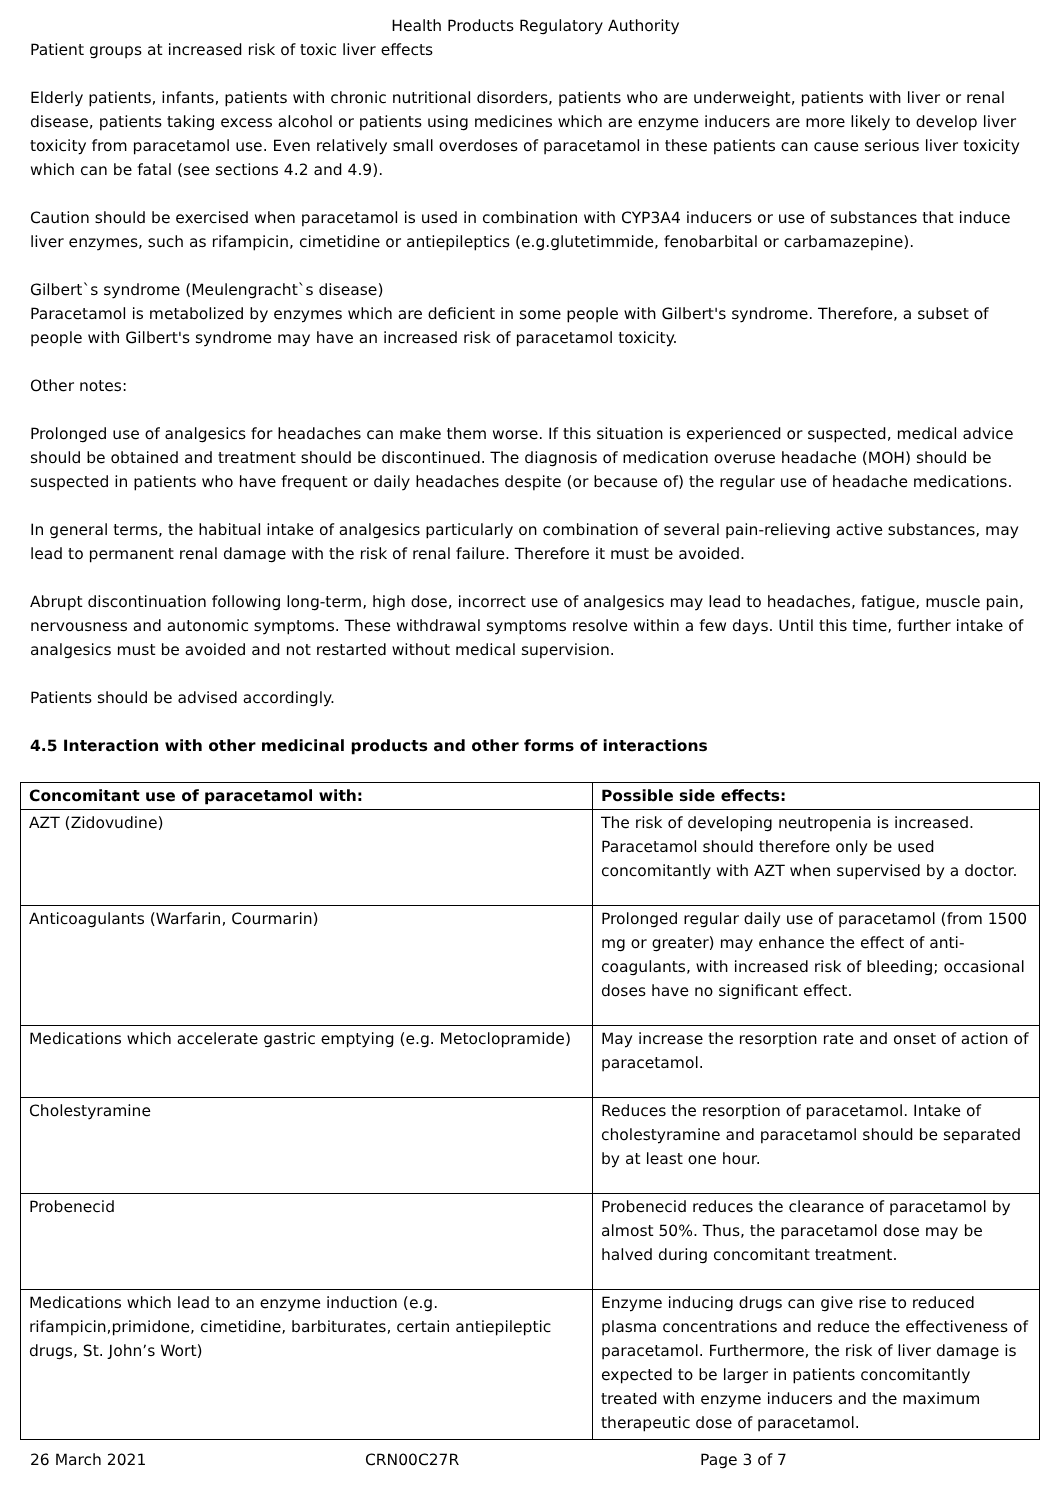Health Products Regulatory Authority
Patient groups at increased risk of toxic liver effects
Elderly patients, infants, patients with chronic nutritional disorders, patients who are underweight, patients with liver or renal disease, patients taking excess alcohol or patients using medicines which are enzyme inducers are more likely to develop liver toxicity from paracetamol use. Even relatively small overdoses of paracetamol in these patients can cause serious liver toxicity which can be fatal (see sections 4.2 and 4.9).
Caution should be exercised when paracetamol is used in combination with CYP3A4 inducers or use of substances that induce liver enzymes, such as rifampicin, cimetidine or antiepileptics (e.g.glutetimmide, fenobarbital or carbamazepine).
Gilbert`s syndrome (Meulengracht`s disease)
Paracetamol is metabolized by enzymes which are deficient in some people with Gilbert's syndrome. Therefore, a subset of people with Gilbert's syndrome may have an increased risk of paracetamol toxicity.
Other notes:
Prolonged use of analgesics for headaches can make them worse. If this situation is experienced or suspected, medical advice should be obtained and treatment should be discontinued. The diagnosis of medication overuse headache (MOH) should be suspected in patients who have frequent or daily headaches despite (or because of) the regular use of headache medications.
In general terms, the habitual intake of analgesics particularly on combination of several pain-relieving active substances, may lead to permanent renal damage with the risk of renal failure. Therefore it must be avoided.
Abrupt discontinuation following long-term, high dose, incorrect use of analgesics may lead to headaches, fatigue, muscle pain, nervousness and autonomic symptoms. These withdrawal symptoms resolve within a few days. Until this time, further intake of analgesics must be avoided and not restarted without medical supervision.
Patients should be advised accordingly.
4.5 Interaction with other medicinal products and other forms of interactions
| Concomitant use of paracetamol with: | Possible side effects: |
| --- | --- |
| AZT (Zidovudine) | The risk of developing neutropenia is increased. Paracetamol should therefore only be used concomitantly with AZT when supervised by a doctor. |
| Anticoagulants (Warfarin, Courmarin) | Prolonged regular daily use of paracetamol (from 1500 mg or greater) may enhance the effect of anti-coagulants, with increased risk of bleeding; occasional doses have no significant effect. |
| Medications which accelerate gastric emptying (e.g. Metoclopramide) | May increase the resorption rate and onset of action of paracetamol. |
| Cholestyramine | Reduces the resorption of paracetamol. Intake of cholestyramine and paracetamol should be separated by at least one hour. |
| Probenecid | Probenecid reduces the clearance of paracetamol by almost 50%. Thus, the paracetamol dose may be halved during concomitant treatment. |
| Medications which lead to an enzyme induction (e.g. rifampicin,primidone, cimetidine, barbiturates, certain antiepileptic drugs, St. John’s Wort) | Enzyme inducing drugs can give rise to reduced plasma concentrations and reduce the effectiveness of paracetamol. Furthermore, the risk of liver damage is expected to be larger in patients concomitantly treated with enzyme inducers and the maximum therapeutic dose of paracetamol. |
26 March 2021 CRN00C27R Page 3 of 7